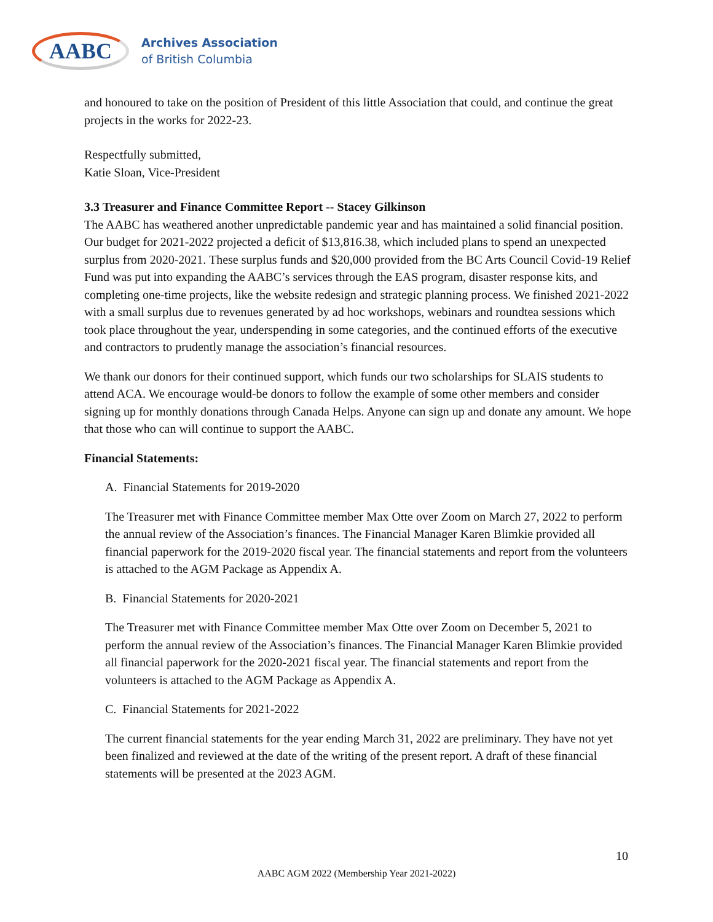AABC
Archives Association
of British Columbia
and honoured to take on the position of President of this little Association that could, and continue the great projects in the works for 2022-23.
Respectfully submitted,
Katie Sloan, Vice-President
3.3 Treasurer and Finance Committee Report -- Stacey Gilkinson
The AABC has weathered another unpredictable pandemic year and has maintained a solid financial position. Our budget for 2021-2022 projected a deficit of $13,816.38, which included plans to spend an unexpected surplus from 2020-2021. These surplus funds and $20,000 provided from the BC Arts Council Covid-19 Relief Fund was put into expanding the AABC’s services through the EAS program, disaster response kits, and completing one-time projects, like the website redesign and strategic planning process. We finished 2021-2022 with a small surplus due to revenues generated by ad hoc workshops, webinars and roundtea sessions which took place throughout the year, underspending in some categories, and the continued efforts of the executive and contractors to prudently manage the association’s financial resources.
We thank our donors for their continued support, which funds our two scholarships for SLAIS students to attend ACA. We encourage would-be donors to follow the example of some other members and consider signing up for monthly donations through Canada Helps. Anyone can sign up and donate any amount. We hope that those who can will continue to support the AABC.
Financial Statements:
A. Financial Statements for 2019-2020
The Treasurer met with Finance Committee member Max Otte over Zoom on March 27, 2022 to perform the annual review of the Association’s finances. The Financial Manager Karen Blimkie provided all financial paperwork for the 2019-2020 fiscal year. The financial statements and report from the volunteers is attached to the AGM Package as Appendix A.
B. Financial Statements for 2020-2021
The Treasurer met with Finance Committee member Max Otte over Zoom on December 5, 2021 to perform the annual review of the Association’s finances. The Financial Manager Karen Blimkie provided all financial paperwork for the 2020-2021 fiscal year. The financial statements and report from the volunteers is attached to the AGM Package as Appendix A.
C. Financial Statements for 2021-2022
The current financial statements for the year ending March 31, 2022 are preliminary. They have not yet been finalized and reviewed at the date of the writing of the present report. A draft of these financial statements will be presented at the 2023 AGM.
10
AABC AGM 2022 (Membership Year 2021-2022)